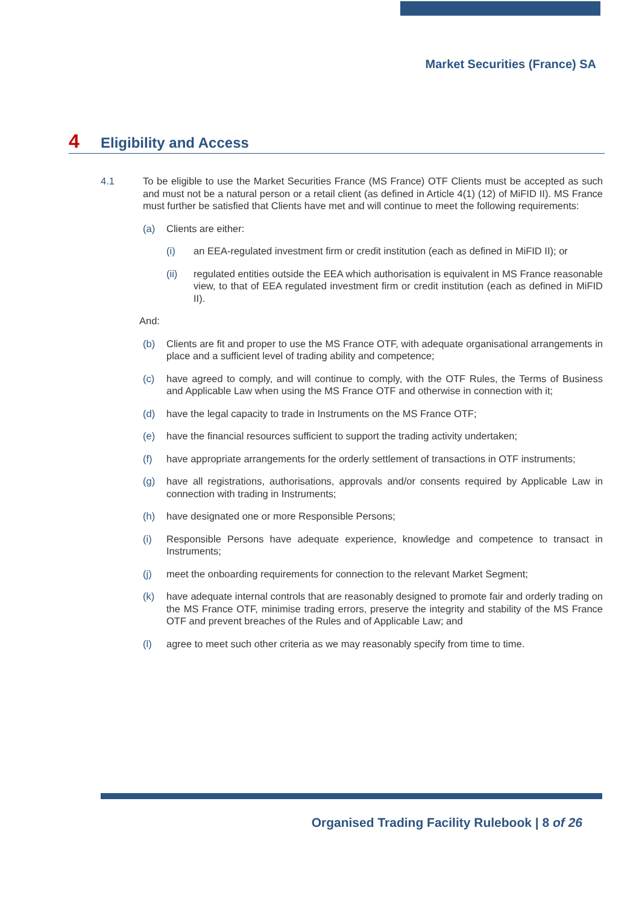Market Securities (France) SA
4 Eligibility and Access
4.1 To be eligible to use the Market Securities France (MS France) OTF Clients must be accepted as such and must not be a natural person or a retail client (as defined in Article 4(1) (12) of MiFID II). MS France must further be satisfied that Clients have met and will continue to meet the following requirements:
(a) Clients are either:
(i) an EEA-regulated investment firm or credit institution (each as defined in MiFID II); or
(ii) regulated entities outside the EEA which authorisation is equivalent in MS France reasonable view, to that of EEA regulated investment firm or credit institution (each as defined in MiFID II).
And:
(b) Clients are fit and proper to use the MS France OTF, with adequate organisational arrangements in place and a sufficient level of trading ability and competence;
(c) have agreed to comply, and will continue to comply, with the OTF Rules, the Terms of Business and Applicable Law when using the MS France OTF and otherwise in connection with it;
(d) have the legal capacity to trade in Instruments on the MS France OTF;
(e) have the financial resources sufficient to support the trading activity undertaken;
(f) have appropriate arrangements for the orderly settlement of transactions in OTF instruments;
(g) have all registrations, authorisations, approvals and/or consents required by Applicable Law in connection with trading in Instruments;
(h) have designated one or more Responsible Persons;
(i) Responsible Persons have adequate experience, knowledge and competence to transact in Instruments;
(j) meet the onboarding requirements for connection to the relevant Market Segment;
(k) have adequate internal controls that are reasonably designed to promote fair and orderly trading on the MS France OTF, minimise trading errors, preserve the integrity and stability of the MS France OTF and prevent breaches of the Rules and of Applicable Law; and
(l) agree to meet such other criteria as we may reasonably specify from time to time.
Organised Trading Facility Rulebook | 8 of 26